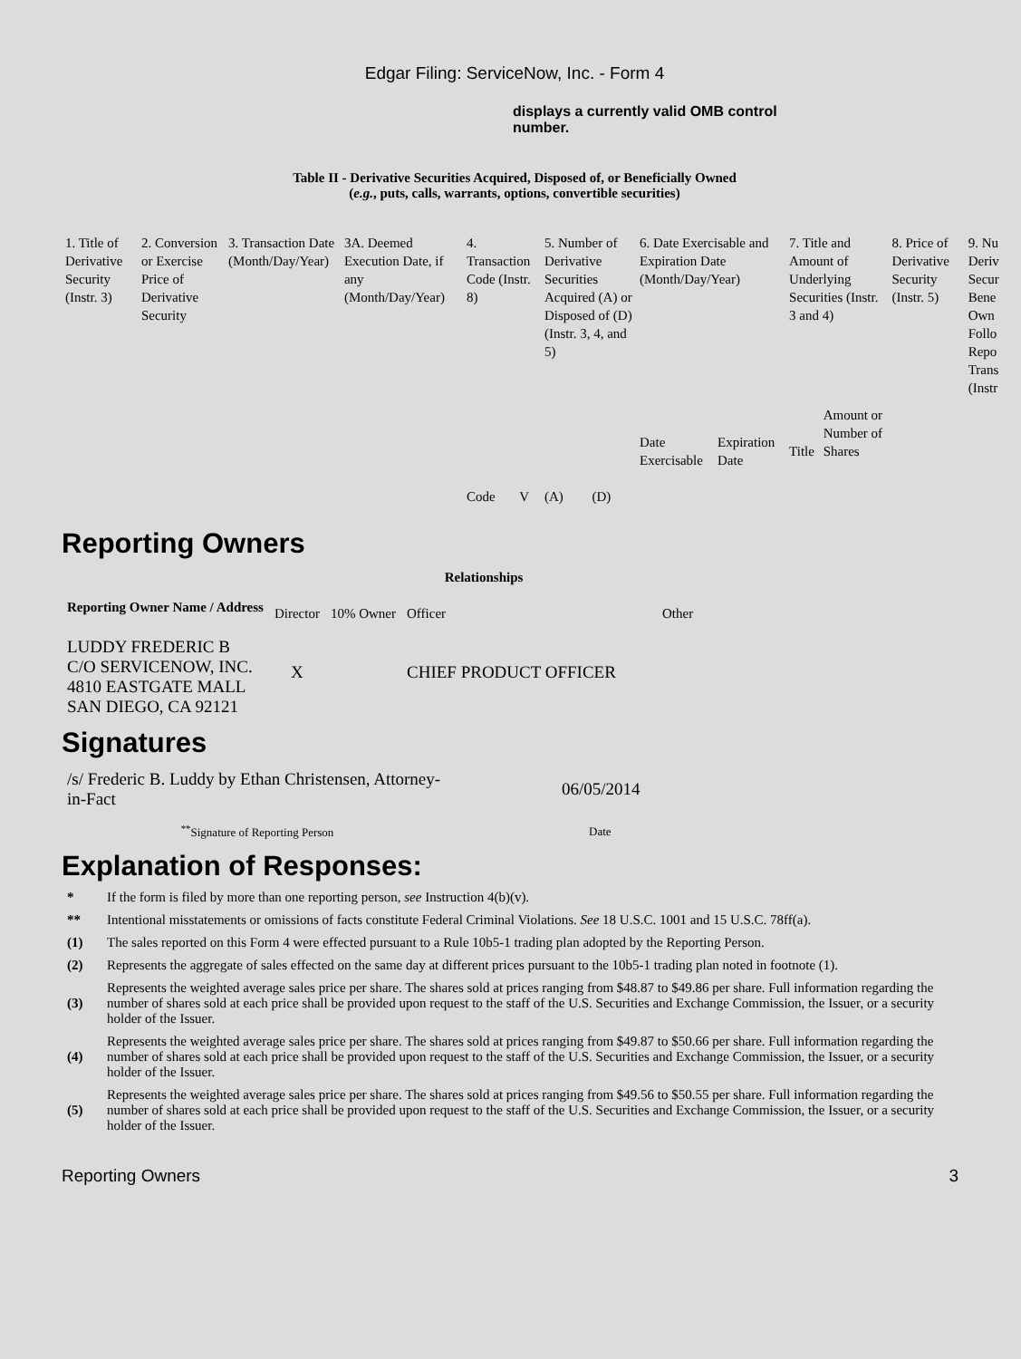Edgar Filing: ServiceNow, Inc. - Form 4
displays a currently valid OMB control number.
Table II - Derivative Securities Acquired, Disposed of, or Beneficially Owned
(e.g., puts, calls, warrants, options, convertible securities)
| 1. Title of Derivative Security (Instr. 3) | 2. Conversion or Exercise Price of Derivative Security | 3. Transaction Date (Month/Day/Year) | 3A. Deemed Execution Date, if any (Month/Day/Year) | 4. Transaction Code (Instr. 8) | | 5. Number of Derivative Securities Acquired (A) or Disposed of (D) (Instr. 3, 4, and 5) | | 6. Date Exercisable and Expiration Date (Month/Day/Year) | | 7. Title and Amount of Underlying Securities (Instr. 3 and 4) | | 8. Price of Derivative Security (Instr. 5) | 9. Nu Deriv Secur Bene Own Follo Repo Trans (Instr |
| | | | | Code | V | (A) | (D) | Date Exercisable | Expiration Date | Title | Amount or Number of Shares | | |
Reporting Owners
| Reporting Owner Name / Address | Relationships | | | |
| --- | --- | --- | --- | --- |
| | Director | 10% Owner | Officer | Other |
| LUDDY FREDERIC B C/O SERVICENOW, INC. 4810 EASTGATE MALL SAN DIEGO, CA 92121 | X | | CHIEF PRODUCT OFFICER | |
Signatures
| /s/ Frederic B. Luddy by Ethan Christensen, Attorney-in-Fact | 06/05/2014 |
| <sup>**</sup> Signature of Reporting Person | Date |
Explanation of Responses:
* If the form is filed by more than one reporting person, see Instruction 4(b)(v).
** Intentional misstatements or omissions of facts constitute Federal Criminal Violations. See 18 U.S.C. 1001 and 15 U.S.C. 78ff(a).
(1) The sales reported on this Form 4 were effected pursuant to a Rule 10b5-1 trading plan adopted by the Reporting Person.
(2) Represents the aggregate of sales effected on the same day at different prices pursuant to the 10b5-1 trading plan noted in footnote (1).
(3) Represents the weighted average sales price per share. The shares sold at prices ranging from $48.87 to $49.86 per share. Full information regarding the number of shares sold at each price shall be provided upon request to the staff of the U.S. Securities and Exchange Commission, the Issuer, or a security holder of the Issuer.
(4) Represents the weighted average sales price per share. The shares sold at prices ranging from $49.87 to $50.66 per share. Full information regarding the number of shares sold at each price shall be provided upon request to the staff of the U.S. Securities and Exchange Commission, the Issuer, or a security holder of the Issuer.
(5) Represents the weighted average sales price per share. The shares sold at prices ranging from $49.56 to $50.55 per share. Full information regarding the number of shares sold at each price shall be provided upon request to the staff of the U.S. Securities and Exchange Commission, the Issuer, or a security holder of the Issuer.
Reporting Owners 3